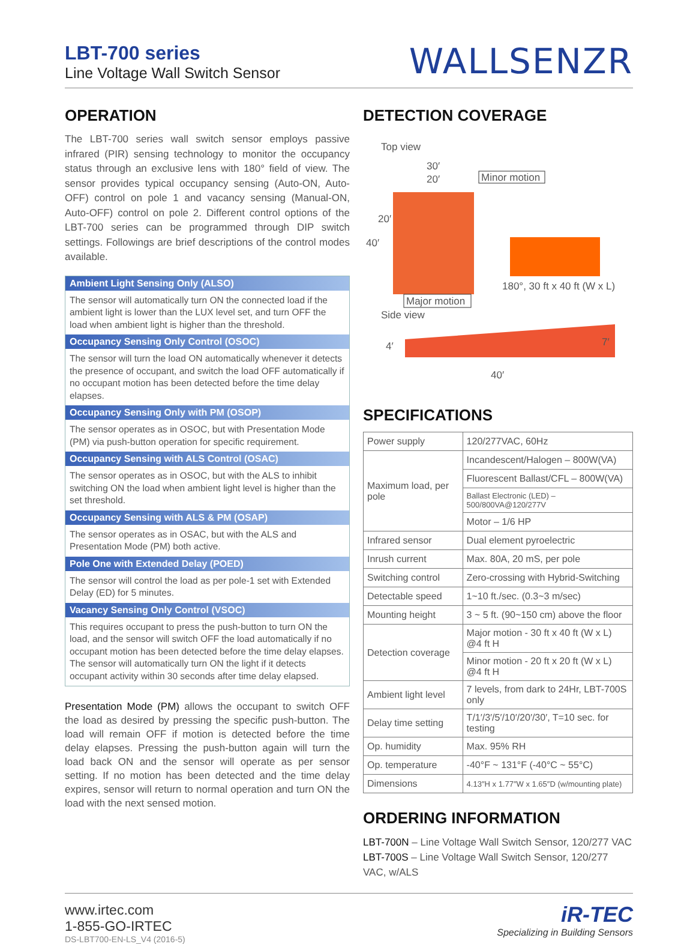LBT-700 series
Line Voltage Wall Switch Sensor
WALLSENZR
OPERATION
The LBT-700 series wall switch sensor employs passive infrared (PIR) sensing technology to monitor the occupancy status through an exclusive lens with 180° field of view. The sensor provides typical occupancy sensing (Auto-ON, Auto-OFF) control on pole 1 and vacancy sensing (Manual-ON, Auto-OFF) control on pole 2. Different control options of the LBT-700 series can be programmed through DIP switch settings. Followings are brief descriptions of the control modes available.
Ambient Light Sensing Only (ALSO)
The sensor will automatically turn ON the connected load if the ambient light is lower than the LUX level set, and turn OFF the load when ambient light is higher than the threshold.
Occupancy Sensing Only Control (OSOC)
The sensor will turn the load ON automatically whenever it detects the presence of occupant, and switch the load OFF automatically if no occupant motion has been detected before the time delay elapses.
Occupancy Sensing Only with PM (OSOP)
The sensor operates as in OSOC, but with Presentation Mode (PM) via push-button operation for specific requirement.
Occupancy Sensing with ALS Control (OSAC)
The sensor operates as in OSOC, but with the ALS to inhibit switching ON the load when ambient light level is higher than the set threshold.
Occupancy Sensing with ALS & PM (OSAP)
The sensor operates as in OSAC, but with the ALS and Presentation Mode (PM) both active.
Pole One with Extended Delay (POED)
The sensor will control the load as per pole-1 set with Extended Delay (ED) for 5 minutes.
Vacancy Sensing Only Control (VSOC)
This requires occupant to press the push-button to turn ON the load, and the sensor will switch OFF the load automatically if no occupant motion has been detected before the time delay elapses. The sensor will automatically turn ON the light if it detects occupant activity within 30 seconds after time delay elapsed.
Presentation Mode (PM) allows the occupant to switch OFF the load as desired by pressing the specific push-button. The load will remain OFF if motion is detected before the time delay elapses. Pressing the push-button again will turn the load back ON and the sensor will operate as per sensor setting. If no motion has been detected and the time delay expires, sensor will return to normal operation and turn ON the load with the next sensed motion.
DETECTION COVERAGE
Top view
30′
20′
Minor motion
20′
40′
Major motion
180°, 30 ft x 40 ft (W x L)
Side view
4′
7′
40′
SPECIFICATIONS
| Power supply | 120/277VAC, 60Hz |
| Maximum load, per pole | Incandescent/Halogen – 800W(VA) |
| | Fluorescent Ballast/CFL – 800W(VA) |
| | Ballast Electronic (LED) – 500/800VA@120/277V |
| | Motor – 1/6 HP |
| Infrared sensor | Dual element pyroelectric |
| Inrush current | Max. 80A, 20 mS, per pole |
| Switching control | Zero-crossing with Hybrid-Switching |
| Detectable speed | 1~10 ft./sec. (0.3~3 m/sec) |
| Mounting height | 3 ~ 5 ft. (90~150 cm) above the floor |
| Detection coverage | Major motion - 30 ft x 40 ft (W x L) @4 ft H |
| | Minor motion - 20 ft x 20 ft (W x L) @4 ft H |
| Ambient light level | 7 levels, from dark to 24Hr, LBT-700S only |
| Delay time setting | T/1′/3′/5′/10′/20′/30′, T=10 sec. for testing |
| Op. humidity | Max. 95% RH |
| Op. temperature | -40°F ~ 131°F (-40°C ~ 55°C) |
| Dimensions | 4.13″H x 1.77″W x 1.65″D (w/mounting plate) |
ORDERING INFORMATION
LBT-700N – Line Voltage Wall Switch Sensor, 120/277 VAC
LBT-700S – Line Voltage Wall Switch Sensor, 120/277 VAC, w/ALS
www.irtec.com
1-855-GO-IRTEC
DS-LBT700-EN-LS_V4 (2016-5)
iR-TEC
Specializing in Building Sensors